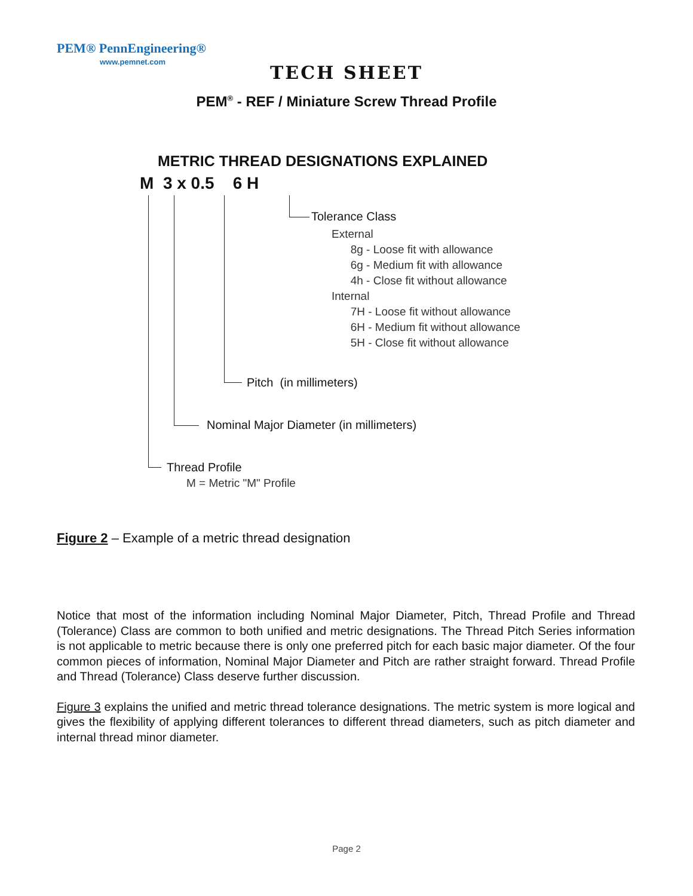PEM® PennEngineering®
www.pemnet.com
TECH SHEET
PEM<sup>®</sup> - REF / Miniature Screw Thread Profile
METRIC THREAD DESIGNATIONS EXPLAINED
M 3 x 0.5 6 H
Tolerance Class
External
8g - Loose fit with allowance
6g - Medium fit with allowance
4h - Close fit without allowance
Internal
7H - Loose fit without allowance
6H - Medium fit without allowance
5H - Close fit without allowance
Pitch (in millimeters)
Nominal Major Diameter (in millimeters)
Thread Profile
M = Metric "M" Profile
Figure 2 – Example of a metric thread designation
Notice that most of the information including Nominal Major Diameter, Pitch, Thread Profile and Thread (Tolerance) Class are common to both unified and metric designations. The Thread Pitch Series information is not applicable to metric because there is only one preferred pitch for each basic major diameter. Of the four common pieces of information, Nominal Major Diameter and Pitch are rather straight forward. Thread Profile and Thread (Tolerance) Class deserve further discussion.
Figure 3 explains the unified and metric thread tolerance designations. The metric system is more logical and gives the flexibility of applying different tolerances to different thread diameters, such as pitch diameter and internal thread minor diameter.
Page 2